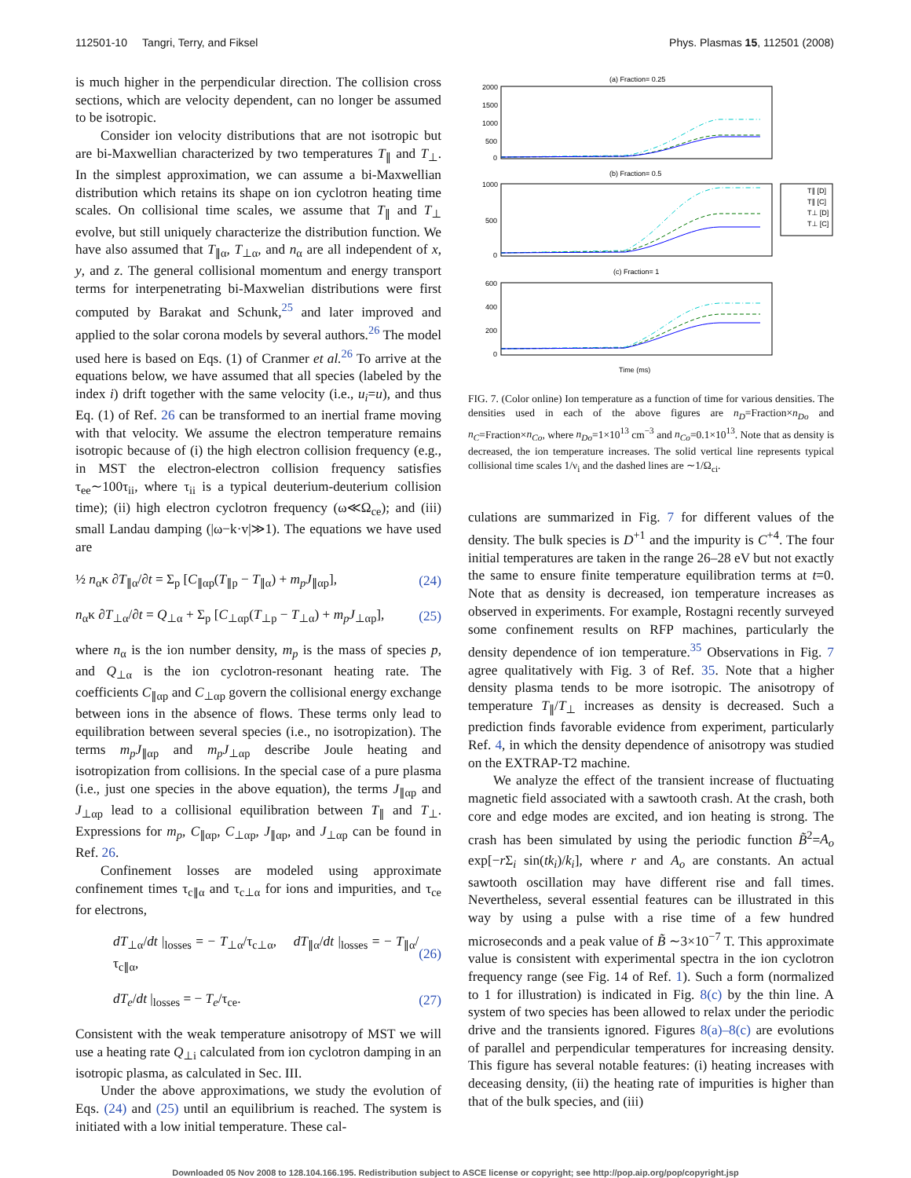112501-10 Tangri, Terry, and Fiksel Phys. Plasmas 15, 112501 (2008)
is much higher in the perpendicular direction. The collision cross sections, which are velocity dependent, can no longer be assumed to be isotropic.
Consider ion velocity distributions that are not isotropic but are bi-Maxwellian characterized by two temperatures T<sub>∥</sub> and T<sub>⊥</sub>. In the simplest approximation, we can assume a bi-Maxwellian distribution which retains its shape on ion cyclotron heating time scales. On collisional time scales, we assume that T<sub>∥</sub> and T<sub>⊥</sub> evolve, but still uniquely characterize the distribution function. We have also assumed that T<sub>∥α</sub>, T<sub>⊥α</sub>, and n<sub>α</sub> are all independent of x, y, and z. The general collisional momentum and energy transport terms for interpenetrating bi-Maxwelian distributions were first computed by Barakat and Schunk,<sup>25</sup> and later improved and applied to the solar corona models by several authors.<sup>26</sup> The model used here is based on Eqs. (1) of Cranmer et al.<sup>26</sup> To arrive at the equations below, we have assumed that all species (labeled by the index i) drift together with the same velocity (i.e., u<sub>i</sub>=u), and thus Eq. (1) of Ref. 26 can be transformed to an inertial frame moving with that velocity. We assume the electron temperature remains isotropic because of (i) the high electron collision frequency (e.g., in MST the electron-electron collision frequency satisfies τ<sub>ee</sub>∼100τ<sub>ii</sub>, where τ<sub>ii</sub> is a typical deuterium-deuterium collision time); (ii) high electron cyclotron frequency (ω≪Ω<sub>ce</sub>); and (iii) small Landau damping (|ω−k·v|≫1). The equations we have used are
½ n<sub>α</sub>κ ∂T<sub>∥α</sub>/∂t = Σ<sub>p</sub> [C<sub>∥αp</sub>(T<sub>∥p</sub> − T<sub>∥α</sub>) + m<sub>p</sub>J<sub>∥αp</sub>], (24)
n<sub>α</sub>κ ∂T<sub>⊥α</sub>/∂t = Q<sub>⊥α</sub> + Σ<sub>p</sub> [C<sub>⊥αp</sub>(T<sub>⊥p</sub> − T<sub>⊥α</sub>) + m<sub>p</sub>J<sub>⊥αp</sub>], (25)
where n<sub>α</sub> is the ion number density, m<sub>p</sub> is the mass of species p, and Q<sub>⊥α</sub> is the ion cyclotron-resonant heating rate. The coefficients C<sub>∥αp</sub> and C<sub>⊥αp</sub> govern the collisional energy exchange between ions in the absence of flows. These terms only lead to equilibration between several species (i.e., no isotropization). The terms m<sub>p</sub>J<sub>∥αp</sub> and m<sub>p</sub>J<sub>⊥αp</sub> describe Joule heating and isotropization from collisions. In the special case of a pure plasma (i.e., just one species in the above equation), the terms J<sub>∥αp</sub> and J<sub>⊥αp</sub> lead to a collisional equilibration between T<sub>∥</sub> and T<sub>⊥</sub>. Expressions for m<sub>p</sub>, C<sub>∥αp</sub>, C<sub>⊥αp</sub>, J<sub>∥αp</sub>, and J<sub>⊥αp</sub> can be found in Ref. 26.
Confinement losses are modeled using approximate confinement times τ<sub>c∥α</sub> and τ<sub>c⊥α</sub> for ions and impurities, and τ<sub>ce</sub> for electrons,
dT<sub>⊥α</sub>/dt |<sub>losses</sub> = − T<sub>⊥α</sub>/τ<sub>c⊥α</sub>, dT<sub>∥α</sub>/dt |<sub>losses</sub> = − T<sub>∥α</sub>/τ<sub>c∥α</sub>, (26)
dT<sub>e</sub>/dt |<sub>losses</sub> = − T<sub>e</sub>/τ<sub>ce</sub>. (27)
Consistent with the weak temperature anisotropy of MST we will use a heating rate Q<sub>⊥i</sub> calculated from ion cyclotron damping in an isotropic plasma, as calculated in Sec. III.
Under the above approximations, we study the evolution of Eqs. (24) and (25) until an equilibrium is reached. The system is initiated with a low initial temperature. These cal-
(a) Fraction= 0.25
2000
1500
1000
500
0
(b) Fraction= 0.5
1000
500
0
T∥ [D]
T∥ [C]
T⊥ [D]
T⊥ [C]
(c) Fraction= 1
600
400
200
0
Time (ms)
FIG. 7. (Color online) Ion temperature as a function of time for various densities. The densities used in each of the above figures are n<sub>D</sub>=Fraction×n<sub>Do</sub> and n<sub>C</sub>=Fraction×n<sub>Co</sub>, where n<sub>Do</sub>=1×10<sup>13</sup> cm<sup>−3</sup> and n<sub>Co</sub>=0.1×10<sup>13</sup>. Note that as density is decreased, the ion temperature increases. The solid vertical line represents typical collisional time scales 1/ν<sub>i</sub> and the dashed lines are ∼1/Ω<sub>ci</sub>.
culations are summarized in Fig. 7 for different values of the density. The bulk species is D<sup>+1</sup> and the impurity is C<sup>+4</sup>. The four initial temperatures are taken in the range 26–28 eV but not exactly the same to ensure finite temperature equilibration terms at t=0. Note that as density is decreased, ion temperature increases as observed in experiments. For example, Rostagni recently surveyed some confinement results on RFP machines, particularly the density dependence of ion temperature.<sup>35</sup> Observations in Fig. 7 agree qualitatively with Fig. 3 of Ref. 35. Note that a higher density plasma tends to be more isotropic. The anisotropy of temperature T<sub>∥</sub>/T<sub>⊥</sub> increases as density is decreased. Such a prediction finds favorable evidence from experiment, particularly Ref. 4, in which the density dependence of anisotropy was studied on the EXTRAP-T2 machine.
We analyze the effect of the transient increase of fluctuating magnetic field associated with a sawtooth crash. At the crash, both core and edge modes are excited, and ion heating is strong. The crash has been simulated by using the periodic function B̃<sup>2</sup>=A<sub>o</sub> exp[−r Σ<sub>i</sub> sin(tk<sub>i</sub>)/k<sub>i</sub>], where r and A<sub>o</sub> are constants. An actual sawtooth oscillation may have different rise and fall times. Nevertheless, several essential features can be illustrated in this way by using a pulse with a rise time of a few hundred microseconds and a peak value of B̃ ∼3×10<sup>−7</sup> T. This approximate value is consistent with experimental spectra in the ion cyclotron frequency range (see Fig. 14 of Ref. 1). Such a form (normalized to 1 for illustration) is indicated in Fig. 8(c) by the thin line. A system of two species has been allowed to relax under the periodic drive and the transients ignored. Figures 8(a)–8(c) are evolutions of parallel and perpendicular temperatures for increasing density. This figure has several notable features: (i) heating increases with deceasing density, (ii) the heating rate of impurities is higher than that of the bulk species, and (iii)
Downloaded 05 Nov 2008 to 128.104.166.195. Redistribution subject to ASCE license or copyright; see http://pop.aip.org/pop/copyright.jsp